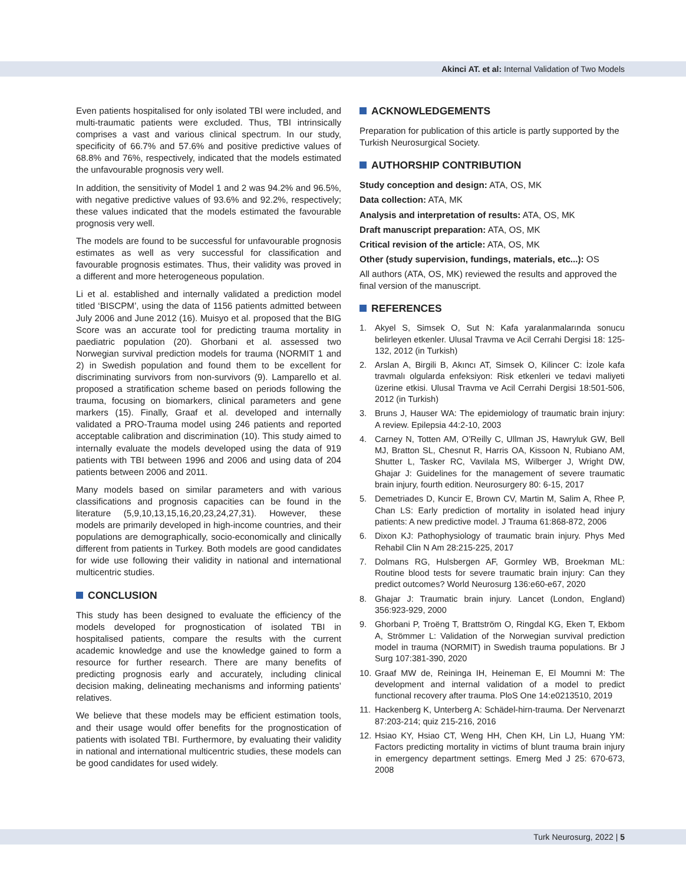Akinci AT. et al: Internal Validation of Two Models
Even patients hospitalised for only isolated TBI were included, and multi-traumatic patients were excluded. Thus, TBI intrinsically comprises a vast and various clinical spectrum. In our study, specificity of 66.7% and 57.6% and positive predictive values of 68.8% and 76%, respectively, indicated that the models estimated the unfavourable prognosis very well.
In addition, the sensitivity of Model 1 and 2 was 94.2% and 96.5%, with negative predictive values of 93.6% and 92.2%, respectively; these values indicated that the models estimated the favourable prognosis very well.
The models are found to be successful for unfavourable prognosis estimates as well as very successful for classification and favourable prognosis estimates. Thus, their validity was proved in a different and more heterogeneous population.
Li et al. established and internally validated a prediction model titled ‘BISCPM’, using the data of 1156 patients admitted between July 2006 and June 2012 (16). Muisyo et al. proposed that the BIG Score was an accurate tool for predicting trauma mortality in paediatric population (20). Ghorbani et al. assessed two Norwegian survival prediction models for trauma (NORMIT 1 and 2) in Swedish population and found them to be excellent for discriminating survivors from non-survivors (9). Lamparello et al. proposed a stratification scheme based on periods following the trauma, focusing on biomarkers, clinical parameters and gene markers (15). Finally, Graaf et al. developed and internally validated a PRO-Trauma model using 246 patients and reported acceptable calibration and discrimination (10). This study aimed to internally evaluate the models developed using the data of 919 patients with TBI between 1996 and 2006 and using data of 204 patients between 2006 and 2011.
Many models based on similar parameters and with various classifications and prognosis capacities can be found in the literature (5,9,10,13,15,16,20,23,24,27,31). However, these models are primarily developed in high-income countries, and their populations are demographically, socio-economically and clinically different from patients in Turkey. Both models are good candidates for wide use following their validity in national and international multicentric studies.
CONCLUSION
This study has been designed to evaluate the efficiency of the models developed for prognostication of isolated TBI in hospitalised patients, compare the results with the current academic knowledge and use the knowledge gained to form a resource for further research. There are many benefits of predicting prognosis early and accurately, including clinical decision making, delineating mechanisms and informing patients’ relatives.
We believe that these models may be efficient estimation tools, and their usage would offer benefits for the prognostication of patients with isolated TBI. Furthermore, by evaluating their validity in national and international multicentric studies, these models can be good candidates for used widely.
ACKNOWLEDGEMENTS
Preparation for publication of this article is partly supported by the Turkish Neurosurgical Society.
AUTHORSHIP CONTRIBUTION
Study conception and design: ATA, OS, MK
Data collection: ATA, MK
Analysis and interpretation of results: ATA, OS, MK
Draft manuscript preparation: ATA, OS, MK
Critical revision of the article: ATA, OS, MK
Other (study supervision, fundings, materials, etc...): OS
All authors (ATA, OS, MK) reviewed the results and approved the final version of the manuscript.
REFERENCES
1. Akyel S, Simsek O, Sut N: Kafa yaralanmalarında sonucu belirleyen etkenler. Ulusal Travma ve Acil Cerrahi Dergisi 18: 125-132, 2012 (in Turkish)
2. Arslan A, Birgili B, Akıncı AT, Simsek O, Kilincer C: İzole kafa travmalı olgularda enfeksiyon: Risk etkenleri ve tedavi maliyeti üzerine etkisi. Ulusal Travma ve Acil Cerrahi Dergisi 18:501-506, 2012 (in Turkish)
3. Bruns J, Hauser WA: The epidemiology of traumatic brain injury: A review. Epilepsia 44:2-10, 2003
4. Carney N, Totten AM, O’Reilly C, Ullman JS, Hawryluk GW, Bell MJ, Bratton SL, Chesnut R, Harris OA, Kissoon N, Rubiano AM, Shutter L, Tasker RC, Vavilala MS, Wilberger J, Wright DW, Ghajar J: Guidelines for the management of severe traumatic brain injury, fourth edition. Neurosurgery 80: 6-15, 2017
5. Demetriades D, Kuncir E, Brown CV, Martin M, Salim A, Rhee P, Chan LS: Early prediction of mortality in isolated head injury patients: A new predictive model. J Trauma 61:868-872, 2006
6. Dixon KJ: Pathophysiology of traumatic brain injury. Phys Med Rehabil Clin N Am 28:215-225, 2017
7. Dolmans RG, Hulsbergen AF, Gormley WB, Broekman ML: Routine blood tests for severe traumatic brain injury: Can they predict outcomes? World Neurosurg 136:e60-e67, 2020
8. Ghajar J: Traumatic brain injury. Lancet (London, England) 356:923-929, 2000
9. Ghorbani P, Troëng T, Brattström O, Ringdal KG, Eken T, Ekbom A, Strömmer L: Validation of the Norwegian survival prediction model in trauma (NORMIT) in Swedish trauma populations. Br J Surg 107:381-390, 2020
10.
Graaf MW de, Reininga IH, Heineman E, El Moumni M: The development and internal validation of a model to predict functional recovery after trauma. PloS One 14:e0213510, 2019
11.
Hackenberg K, Unterberg A: Schädel-hirn-trauma. Der Nervenarzt 87:203-214; quiz 215-216, 2016
12.
Hsiao KY, Hsiao CT, Weng HH, Chen KH, Lin LJ, Huang YM: Factors predicting mortality in victims of blunt trauma brain injury in emergency department settings. Emerg Med J 25: 670-673, 2008
Turk Neurosurg, 2022 | 5